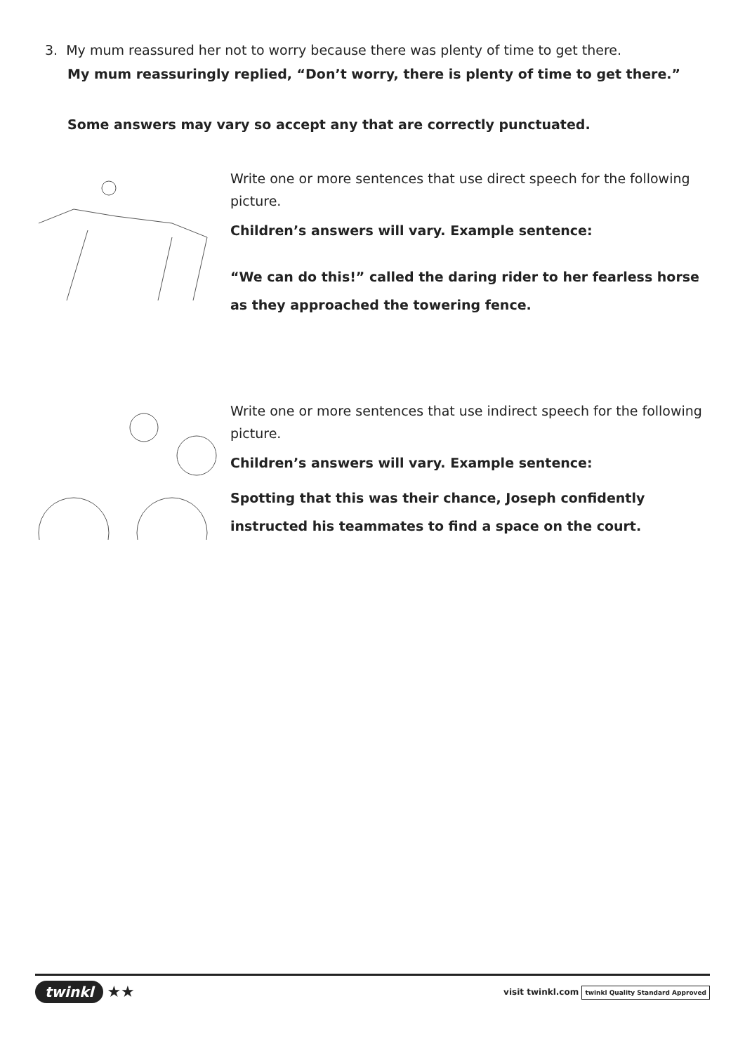3. My mum reassured her not to worry because there was plenty of time to get there.
My mum reassuringly replied, “Don’t worry, there is plenty of time to get there.”
Some answers may vary so accept any that are correctly punctuated.
Write one or more sentences that use direct speech for the following picture.
Children’s answers will vary. Example sentence:
“We can do this!” called the daring rider to her fearless horse as they approached the towering fence.
Write one or more sentences that use indirect speech for the following picture.
Children’s answers will vary. Example sentence:
Spotting that this was their chance, Joseph confidently instructed his teammates to find a space on the court.
twinkl ★★
visit twinkl.com twinkl Quality Standard Approved